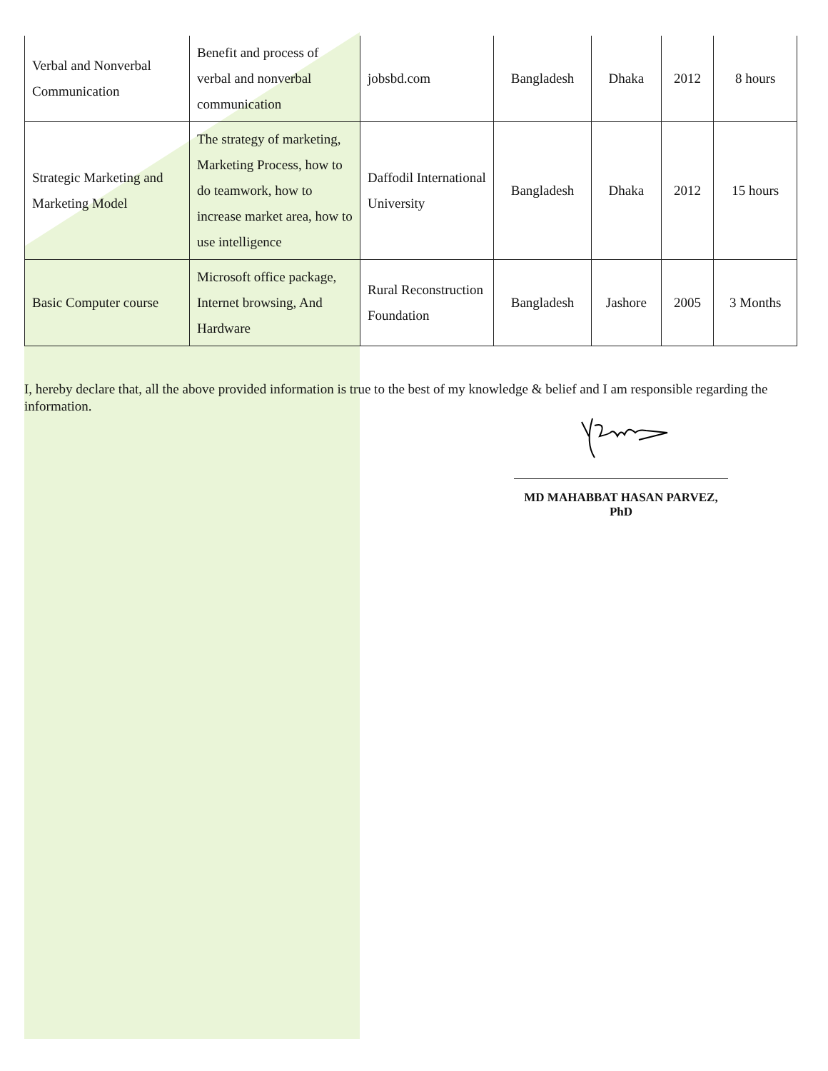| Verbal and Nonverbal Communication | Benefit and process of verbal and nonverbal communication | jobsbd.com | Bangladesh | Dhaka | 2012 | 8 hours |
| Strategic Marketing and Marketing Model | The strategy of marketing, Marketing Process, how to do teamwork, how to increase market area, how to use intelligence | Daffodil International University | Bangladesh | Dhaka | 2012 | 15 hours |
| Basic Computer course | Microsoft office package, Internet browsing, And Hardware | Rural Reconstruction Foundation | Bangladesh | Jashore | 2005 | 3 Months |
I, hereby declare that, all the above provided information is true to the best of my knowledge & belief and I am responsible regarding the information.
MD MAHABBAT HASAN PARVEZ, PhD